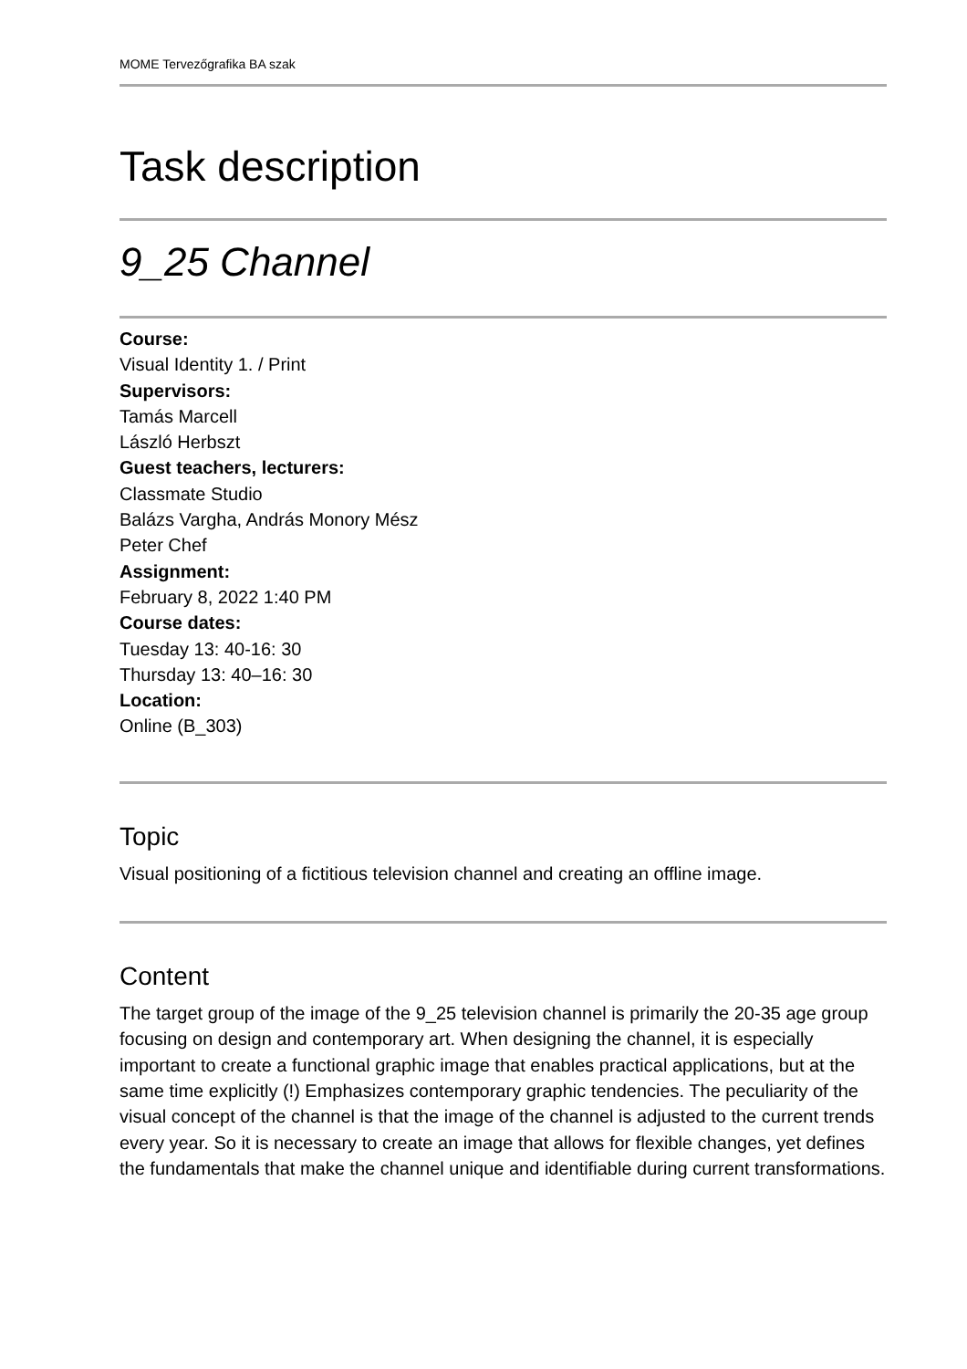MOME Tervezőgrafika BA szak
Task description
9_25 Channel
Course:
Visual Identity 1. / Print
Supervisors:
Tamás Marcell
László Herbszt
Guest teachers, lecturers:
Classmate Studio
Balázs Vargha, András Monory Mész
Peter Chef
Assignment:
February 8, 2022 1:40 PM
Course dates:
Tuesday 13: 40-16: 30
Thursday 13: 40–16: 30
Location:
Online (B_303)
Topic
Visual positioning of a fictitious television channel and creating an offline image.
Content
The target group of the image of the 9_25 television channel is primarily the 20-35 age group focusing on design and contemporary art. When designing the channel, it is especially important to create a functional graphic image that enables practical applications, but at the same time explicitly (!) Emphasizes contemporary graphic tendencies. The peculiarity of the visual concept of the channel is that the image of the channel is adjusted to the current trends every year. So it is necessary to create an image that allows for flexible changes, yet defines the fundamentals that make the channel unique and identifiable during current transformations.